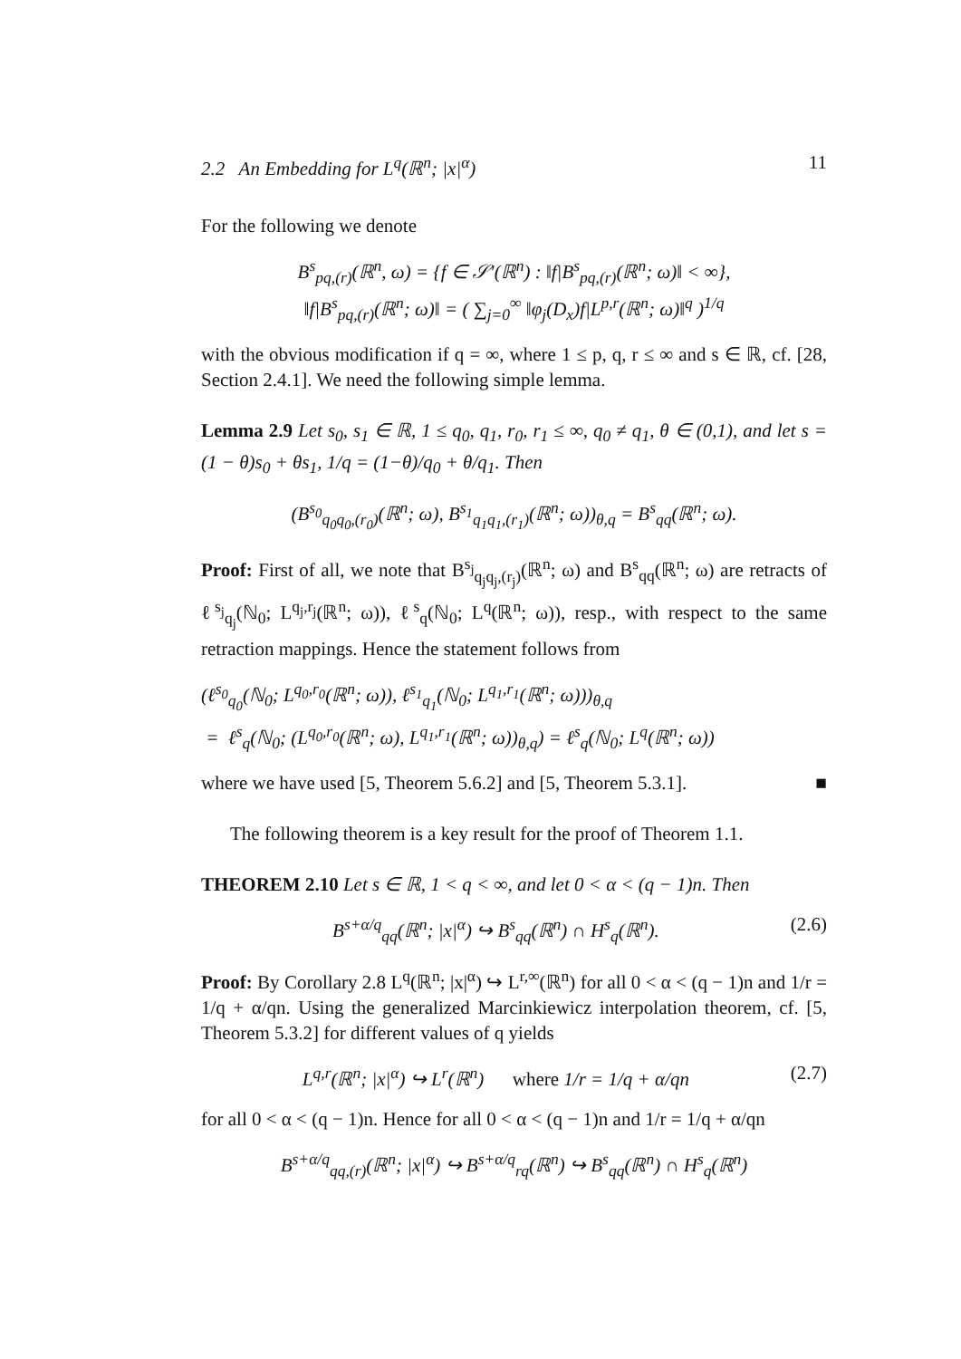2.2 An Embedding for L<sup>q</sup>(ℝ<sup>n</sup>; |x|<sup>α</sup>) 11
For the following we denote
B<sup>s</sup><sub>pq,(r)</sub>(ℝ<sup>n</sup>, ω) = {f ∈ 𝒮′(ℝ<sup>n</sup>) : ‖f|B<sup>s</sup><sub>pq,(r)</sub>(ℝ<sup>n</sup>; ω)‖ < ∞},
‖f|B<sup>s</sup><sub>pq,(r)</sub>(ℝ<sup>n</sup>; ω)‖ = ( ∑<sub>j=0</sub><sup>∞</sup> ‖φ<sub>j</sub>(D<sub>x</sub>)f|L<sup>p,r</sup>(ℝ<sup>n</sup>; ω)‖<sup>q</sup> )<sup>1/q</sup>
with the obvious modification if q = ∞, where 1 ≤ p, q, r ≤ ∞ and s ∈ ℝ, cf. [28, Section 2.4.1]. We need the following simple lemma.
Lemma 2.9 Let s<sub>0</sub>, s<sub>1</sub> ∈ ℝ, 1 ≤ q<sub>0</sub>, q<sub>1</sub>, r<sub>0</sub>, r<sub>1</sub> ≤ ∞, q<sub>0</sub> ≠ q<sub>1</sub>, θ ∈ (0,1), and let s = (1 − θ)s<sub>0</sub> + θs<sub>1</sub>, 1/q = (1−θ)/q<sub>0</sub> + θ/q<sub>1</sub>. Then
(B<sup>s<sub>0</sub></sup><sub>q<sub>0</sub>q<sub>0</sub>,(r<sub>0</sub>)</sub>(ℝ<sup>n</sup>; ω), B<sup>s<sub>1</sub></sup><sub>q<sub>1</sub>q<sub>1</sub>,(r<sub>1</sub>)</sub>(ℝ<sup>n</sup>; ω))<sub>θ,q</sub> = B<sup>s</sup><sub>qq</sub>(ℝ<sup>n</sup>; ω).
Proof: First of all, we note that B<sup>s<sub>j</sub></sup><sub>q<sub>j</sub>q<sub>j</sub>,(r<sub>j</sub>)</sub>(ℝ<sup>n</sup>; ω) and B<sup>s</sup><sub>qq</sub>(ℝ<sup>n</sup>; ω) are retracts of ℓ<sup>s<sub>j</sub></sup><sub>q<sub>j</sub></sub>(ℕ<sub>0</sub>; L<sup>q<sub>j</sub>,r<sub>j</sub></sup>(ℝ<sup>n</sup>; ω)), ℓ<sup>s</sup><sub>q</sub>(ℕ<sub>0</sub>; L<sup>q</sup>(ℝ<sup>n</sup>; ω)), resp., with respect to the same retraction mappings. Hence the statement follows from
(ℓ<sup>s<sub>0</sub></sup><sub>q<sub>0</sub></sub>(ℕ<sub>0</sub>; L<sup>q<sub>0</sub>,r<sub>0</sub></sup>(ℝ<sup>n</sup>; ω)), ℓ<sup>s<sub>1</sub></sup><sub>q<sub>1</sub></sub>(ℕ<sub>0</sub>; L<sup>q<sub>1</sub>,r<sub>1</sub></sup>(ℝ<sup>n</sup>; ω)))<sub>θ,q</sub>
= ℓ<sup>s</sup><sub>q</sub>(ℕ<sub>0</sub>; (L<sup>q<sub>0</sub>,r<sub>0</sub></sup>(ℝ<sup>n</sup>; ω), L<sup>q<sub>1</sub>,r<sub>1</sub></sup>(ℝ<sup>n</sup>; ω))<sub>θ,q</sub>) = ℓ<sup>s</sup><sub>q</sub>(ℕ<sub>0</sub>; L<sup>q</sup>(ℝ<sup>n</sup>; ω))
where we have used [5, Theorem 5.6.2] and [5, Theorem 5.3.1]. ■
The following theorem is a key result for the proof of Theorem 1.1.
THEOREM 2.10 Let s ∈ ℝ, 1 < q < ∞, and let 0 < α < (q − 1)n. Then
B<sup>s+α/q</sup><sub>qq</sub>(ℝ<sup>n</sup>; |x|<sup>α</sup>) ↪ B<sup>s</sup><sub>qq</sub>(ℝ<sup>n</sup>) ∩ H<sup>s</sup><sub>q</sub>(ℝ<sup>n</sup>). (2.6)
Proof: By Corollary 2.8 L<sup>q</sup>(ℝ<sup>n</sup>; |x|<sup>α</sup>) ↪ L<sup>r,∞</sup>(ℝ<sup>n</sup>) for all 0 < α < (q − 1)n and 1/r = 1/q + α/qn. Using the generalized Marcinkiewicz interpolation theorem, cf. [5, Theorem 5.3.2] for different values of q yields
L<sup>q,r</sup>(ℝ<sup>n</sup>; |x|<sup>α</sup>) ↪ L<sup>r</sup>(ℝ<sup>n</sup>) where 1/r = 1/q + α/qn (2.7)
for all 0 < α < (q − 1)n. Hence for all 0 < α < (q − 1)n and 1/r = 1/q + α/qn
B<sup>s+α/q</sup><sub>qq,(r)</sub>(ℝ<sup>n</sup>; |x|<sup>α</sup>) ↪ B<sup>s+α/q</sup><sub>rq</sub>(ℝ<sup>n</sup>) ↪ B<sup>s</sup><sub>qq</sub>(ℝ<sup>n</sup>) ∩ H<sup>s</sup><sub>q</sub>(ℝ<sup>n</sup>)